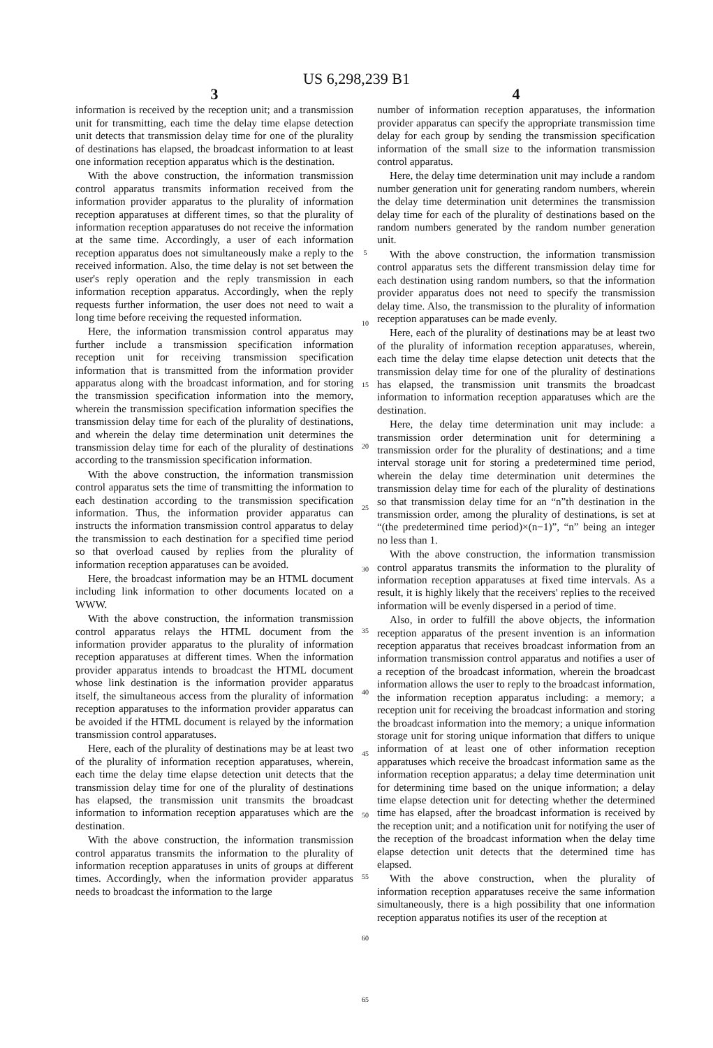US 6,298,239 B1
3
information is received by the reception unit; and a transmission unit for transmitting, each time the delay time elapse detection unit detects that transmission delay time for one of the plurality of destinations has elapsed, the broadcast information to at least one information reception apparatus which is the destination.
With the above construction, the information transmission control apparatus transmits information received from the information provider apparatus to the plurality of information reception apparatuses at different times, so that the plurality of information reception apparatuses do not receive the information at the same time. Accordingly, a user of each information reception apparatus does not simultaneously make a reply to the received information. Also, the time delay is not set between the user's reply operation and the reply transmission in each information reception apparatus. Accordingly, when the reply requests further information, the user does not need to wait a long time before receiving the requested information.
Here, the information transmission control apparatus may further include a transmission specification information reception unit for receiving transmission specification information that is transmitted from the information provider apparatus along with the broadcast information, and for storing the transmission specification information into the memory, wherein the transmission specification information specifies the transmission delay time for each of the plurality of destinations, and wherein the delay time determination unit determines the transmission delay time for each of the plurality of destinations according to the transmission specification information.
With the above construction, the information transmission control apparatus sets the time of transmitting the information to each destination according to the transmission specification information. Thus, the information provider apparatus can instructs the information transmission control apparatus to delay the transmission to each destination for a specified time period so that overload caused by replies from the plurality of information reception apparatuses can be avoided.
Here, the broadcast information may be an HTML document including link information to other documents located on a WWW.
With the above construction, the information transmission control apparatus relays the HTML document from the information provider apparatus to the plurality of information reception apparatuses at different times. When the information provider apparatus intends to broadcast the HTML document whose link destination is the information provider apparatus itself, the simultaneous access from the plurality of information reception apparatuses to the information provider apparatus can be avoided if the HTML document is relayed by the information transmission control apparatuses.
Here, each of the plurality of destinations may be at least two of the plurality of information reception apparatuses, wherein, each time the delay time elapse detection unit detects that the transmission delay time for one of the plurality of destinations has elapsed, the transmission unit transmits the broadcast information to information reception apparatuses which are the destination.
With the above construction, the information transmission control apparatus transmits the information to the plurality of information reception apparatuses in units of groups at different times. Accordingly, when the information provider apparatus needs to broadcast the information to the large
5
10
15
20
25
30
35
40
45
50
55
60
65
4
number of information reception apparatuses, the information provider apparatus can specify the appropriate transmission time delay for each group by sending the transmission specification information of the small size to the information transmission control apparatus.
Here, the delay time determination unit may include a random number generation unit for generating random numbers, wherein the delay time determination unit determines the transmission delay time for each of the plurality of destinations based on the random numbers generated by the random number generation unit.
With the above construction, the information transmission control apparatus sets the different transmission delay time for each destination using random numbers, so that the information provider apparatus does not need to specify the transmission delay time. Also, the transmission to the plurality of information reception apparatuses can be made evenly.
Here, each of the plurality of destinations may be at least two of the plurality of information reception apparatuses, wherein, each time the delay time elapse detection unit detects that the transmission delay time for one of the plurality of destinations has elapsed, the transmission unit transmits the broadcast information to information reception apparatuses which are the destination.
Here, the delay time determination unit may include: a transmission order determination unit for determining a transmission order for the plurality of destinations; and a time interval storage unit for storing a predetermined time period, wherein the delay time determination unit determines the transmission delay time for each of the plurality of destinations so that transmission delay time for an “n”th destination in the transmission order, among the plurality of destinations, is set at “(the predetermined time period)×(n−1)”, “n” being an integer no less than 1.
With the above construction, the information transmission control apparatus transmits the information to the plurality of information reception apparatuses at fixed time intervals. As a result, it is highly likely that the receivers' replies to the received information will be evenly dispersed in a period of time.
Also, in order to fulfill the above objects, the information reception apparatus of the present invention is an information reception apparatus that receives broadcast information from an information transmission control apparatus and notifies a user of a reception of the broadcast information, wherein the broadcast information allows the user to reply to the broadcast information, the information reception apparatus including: a memory; a reception unit for receiving the broadcast information and storing the broadcast information into the memory; a unique information storage unit for storing unique information that differs to unique information of at least one of other information reception apparatuses which receive the broadcast information same as the information reception apparatus; a delay time determination unit for determining time based on the unique information; a delay time elapse detection unit for detecting whether the determined time has elapsed, after the broadcast information is received by the reception unit; and a notification unit for notifying the user of the reception of the broadcast information when the delay time elapse detection unit detects that the determined time has elapsed.
With the above construction, when the plurality of information reception apparatuses receive the same information simultaneously, there is a high possibility that one information reception apparatus notifies its user of the reception at